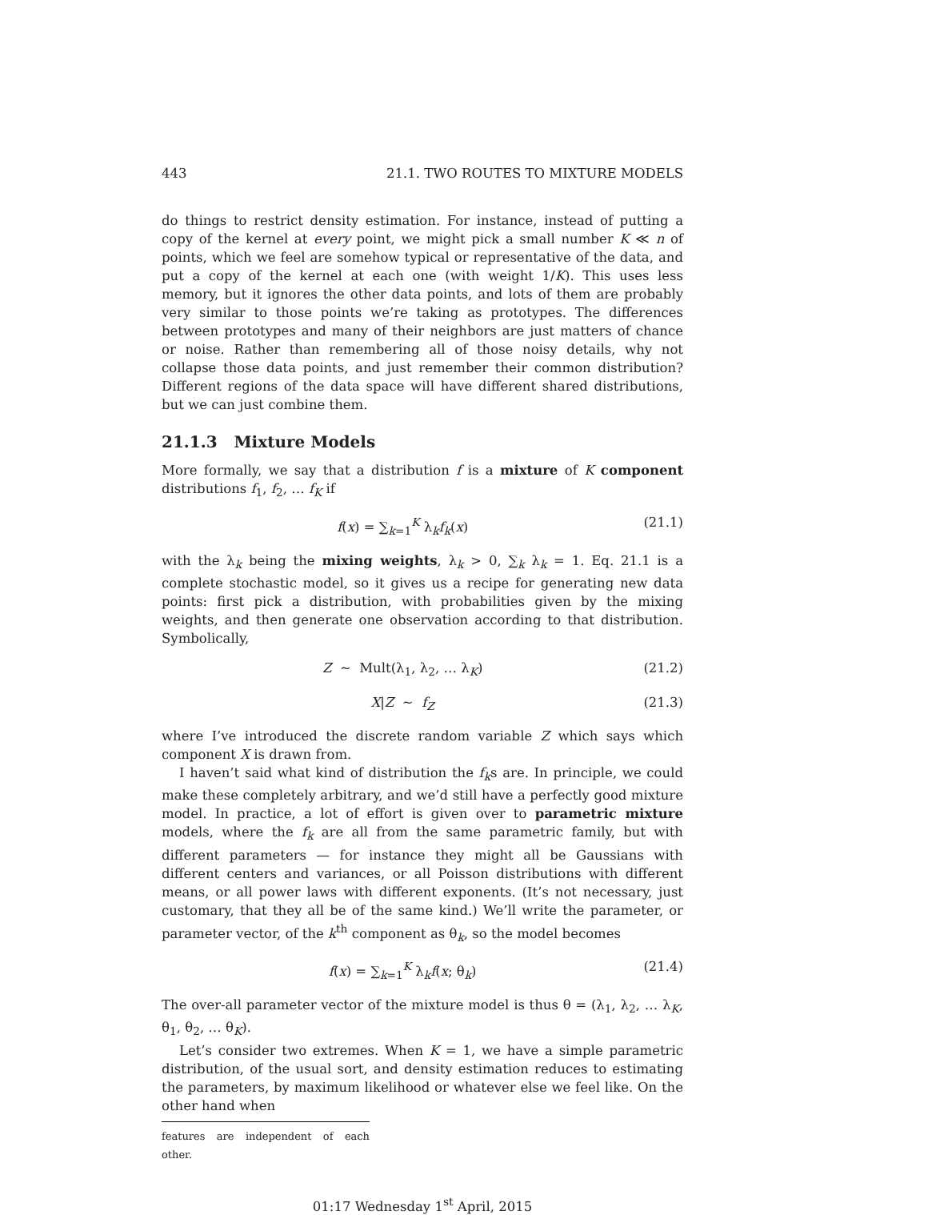443 21.1. TWO ROUTES TO MIXTURE MODELS
do things to restrict density estimation. For instance, instead of putting a copy of the kernel at every point, we might pick a small number K ≪ n of points, which we feel are somehow typical or representative of the data, and put a copy of the kernel at each one (with weight 1/K). This uses less memory, but it ignores the other data points, and lots of them are probably very similar to those points we’re taking as prototypes. The differences between prototypes and many of their neighbors are just matters of chance or noise. Rather than remembering all of those noisy details, why not collapse those data points, and just remember their common distribution? Different regions of the data space will have different shared distributions, but we can just combine them.
21.1.3 Mixture Models
More formally, we say that a distribution f is a mixture of K component distributions f<sub>1</sub>, f<sub>2</sub>, … f<sub>K</sub> if
f(x) = ∑<sub>k=1</sub><sup>K</sup> λ<sub>k</sub>f<sub>k</sub>(x) (21.1)
with the λ<sub>k</sub> being the mixing weights, λ<sub>k</sub> > 0, ∑<sub>k</sub> λ<sub>k</sub> = 1. Eq. 21.1 is a complete stochastic model, so it gives us a recipe for generating new data points: first pick a distribution, with probabilities given by the mixing weights, and then generate one observation according to that distribution. Symbolically,
Z ∼ Mult(λ<sub>1</sub>, λ<sub>2</sub>, … λ<sub>K</sub>) (21.2)
X|Z ∼ f<sub>Z</sub> (21.3)
where I’ve introduced the discrete random variable Z which says which component X is drawn from.
I haven’t said what kind of distribution the f<sub>k</sub>s are. In principle, we could make these completely arbitrary, and we’d still have a perfectly good mixture model. In practice, a lot of effort is given over to parametric mixture models, where the f<sub>k</sub> are all from the same parametric family, but with different parameters — for instance they might all be Gaussians with different centers and variances, or all Poisson distributions with different means, or all power laws with different exponents. (It’s not necessary, just customary, that they all be of the same kind.) We’ll write the parameter, or parameter vector, of the k<sup>th</sup> component as θ<sub>k</sub>, so the model becomes
f(x) = ∑<sub>k=1</sub><sup>K</sup> λ<sub>k</sub>f(x; θ<sub>k</sub>) (21.4)
The over-all parameter vector of the mixture model is thus θ = (λ<sub>1</sub>, λ<sub>2</sub>, … λ<sub>K</sub>, θ<sub>1</sub>, θ<sub>2</sub>, … θ<sub>K</sub>).
Let’s consider two extremes. When K = 1, we have a simple parametric distribution, of the usual sort, and density estimation reduces to estimating the parameters, by maximum likelihood or whatever else we feel like. On the other hand when
features are independent of each other.
01:17 Wednesday 1<sup>st</sup> April, 2015